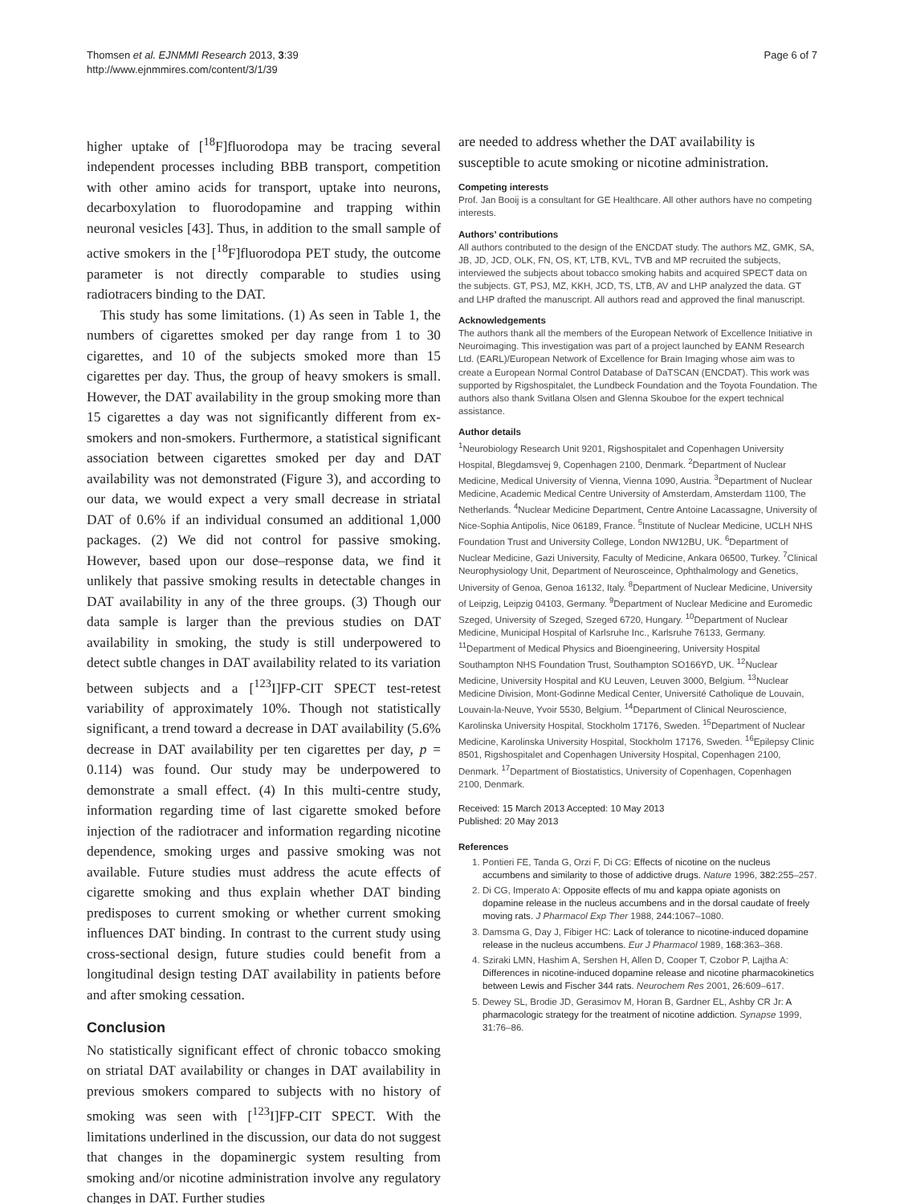Thomsen et al. EJNMMI Research 2013, 3:39
http://www.ejnmmires.com/content/3/1/39
Page 6 of 7
higher uptake of [<sup>18</sup>F]fluorodopa may be tracing several independent processes including BBB transport, competition with other amino acids for transport, uptake into neurons, decarboxylation to fluorodopamine and trapping within neuronal vesicles [43]. Thus, in addition to the small sample of active smokers in the [<sup>18</sup>F]fluorodopa PET study, the outcome parameter is not directly comparable to studies using radiotracers binding to the DAT.
This study has some limitations. (1) As seen in Table 1, the numbers of cigarettes smoked per day range from 1 to 30 cigarettes, and 10 of the subjects smoked more than 15 cigarettes per day. Thus, the group of heavy smokers is small. However, the DAT availability in the group smoking more than 15 cigarettes a day was not significantly different from ex-smokers and non-smokers. Furthermore, a statistical significant association between cigarettes smoked per day and DAT availability was not demonstrated (Figure 3), and according to our data, we would expect a very small decrease in striatal DAT of 0.6% if an individual consumed an additional 1,000 packages. (2) We did not control for passive smoking. However, based upon our dose–response data, we find it unlikely that passive smoking results in detectable changes in DAT availability in any of the three groups. (3) Though our data sample is larger than the previous studies on DAT availability in smoking, the study is still underpowered to detect subtle changes in DAT availability related to its variation between subjects and a [<sup>123</sup>I]FP-CIT SPECT test-retest variability of approximately 10%. Though not statistically significant, a trend toward a decrease in DAT availability (5.6% decrease in DAT availability per ten cigarettes per day, p = 0.114) was found. Our study may be underpowered to demonstrate a small effect. (4) In this multi-centre study, information regarding time of last cigarette smoked before injection of the radiotracer and information regarding nicotine dependence, smoking urges and passive smoking was not available. Future studies must address the acute effects of cigarette smoking and thus explain whether DAT binding predisposes to current smoking or whether current smoking influences DAT binding. In contrast to the current study using cross-sectional design, future studies could benefit from a longitudinal design testing DAT availability in patients before and after smoking cessation.
Conclusion
No statistically significant effect of chronic tobacco smoking on striatal DAT availability or changes in DAT availability in previous smokers compared to subjects with no history of smoking was seen with [<sup>123</sup>I]FP-CIT SPECT. With the limitations underlined in the discussion, our data do not suggest that changes in the dopaminergic system resulting from smoking and/or nicotine administration involve any regulatory changes in DAT. Further studies
are needed to address whether the DAT availability is susceptible to acute smoking or nicotine administration.
Competing interests
Prof. Jan Booij is a consultant for GE Healthcare. All other authors have no competing interests.
Authors’ contributions
All authors contributed to the design of the ENCDAT study. The authors MZ, GMK, SA, JB, JD, JCD, OLK, FN, OS, KT, LTB, KVL, TVB and MP recruited the subjects, interviewed the subjects about tobacco smoking habits and acquired SPECT data on the subjects. GT, PSJ, MZ, KKH, JCD, TS, LTB, AV and LHP analyzed the data. GT and LHP drafted the manuscript. All authors read and approved the final manuscript.
Acknowledgements
The authors thank all the members of the European Network of Excellence Initiative in Neuroimaging. This investigation was part of a project launched by EANM Research Ltd. (EARL)/European Network of Excellence for Brain Imaging whose aim was to create a European Normal Control Database of DaTSCAN (ENCDAT). This work was supported by Rigshospitalet, the Lundbeck Foundation and the Toyota Foundation. The authors also thank Svitlana Olsen and Glenna Skouboe for the expert technical assistance.
Author details
<sup>1</sup> Neurobiology Research Unit 9201, Rigshospitalet and Copenhagen University Hospital, Blegdamsvej 9, Copenhagen 2100, Denmark. <sup>2</sup>Department of Nuclear Medicine, Medical University of Vienna, Vienna 1090, Austria. <sup>3</sup>Department of Nuclear Medicine, Academic Medical Centre University of Amsterdam, Amsterdam 1100, The Netherlands. <sup>4</sup>Nuclear Medicine Department, Centre Antoine Lacassagne, University of Nice-Sophia Antipolis, Nice 06189, France. <sup>5</sup>Institute of Nuclear Medicine, UCLH NHS Foundation Trust and University College, London NW12BU, UK. <sup>6</sup>Department of Nuclear Medicine, Gazi University, Faculty of Medicine, Ankara 06500, Turkey. <sup>7</sup>Clinical Neurophysiology Unit, Department of Neurosceince, Ophthalmology and Genetics, University of Genoa, Genoa 16132, Italy. <sup>8</sup>Department of Nuclear Medicine, University of Leipzig, Leipzig 04103, Germany. <sup>9</sup>Department of Nuclear Medicine and Euromedic Szeged, University of Szeged, Szeged 6720, Hungary. <sup>10</sup>Department of Nuclear Medicine, Municipal Hospital of Karlsruhe Inc., Karlsruhe 76133, Germany. <sup>11</sup>Department of Medical Physics and Bioengineering, University Hospital Southampton NHS Foundation Trust, Southampton SO166YD, UK. <sup>12</sup>Nuclear Medicine, University Hospital and KU Leuven, Leuven 3000, Belgium. <sup>13</sup>Nuclear Medicine Division, Mont-Godinne Medical Center, Université Catholique de Louvain, Louvain-la-Neuve, Yvoir 5530, Belgium. <sup>14</sup>Department of Clinical Neuroscience, Karolinska University Hospital, Stockholm 17176, Sweden. <sup>15</sup>Department of Nuclear Medicine, Karolinska University Hospital, Stockholm 17176, Sweden. <sup>16</sup>Epilepsy Clinic 8501, Rigshospitalet and Copenhagen University Hospital, Copenhagen 2100, Denmark. <sup>17</sup>Department of Biostatistics, University of Copenhagen, Copenhagen 2100, Denmark.
Received: 15 March 2013 Accepted: 10 May 2013
Published: 20 May 2013
References
1. Pontieri FE, Tanda G, Orzi F, Di CG: Effects of nicotine on the nucleus accumbens and similarity to those of addictive drugs. Nature 1996, 382: 255–257.
2. Di CG, Imperato A: Opposite effects of mu and kappa opiate agonists on dopamine release in the nucleus accumbens and in the dorsal caudate of freely moving rats. J Pharmacol Exp Ther 1988, 244: 1067–1080.
3. Damsma G, Day J, Fibiger HC: Lack of tolerance to nicotine-induced dopamine release in the nucleus accumbens. Eur J Pharmacol 1989, 168: 363–368.
4. Sziraki LMN, Hashim A, Sershen H, Allen D, Cooper T, Czobor P, Lajtha A: Differences in nicotine-induced dopamine release and nicotine pharmacokinetics between Lewis and Fischer 344 rats. Neurochem Res 2001, 26: 609–617.
5. Dewey SL, Brodie JD, Gerasimov M, Horan B, Gardner EL, Ashby CR Jr: A pharmacologic strategy for the treatment of nicotine addiction. Synapse 1999, 31: 76–86.